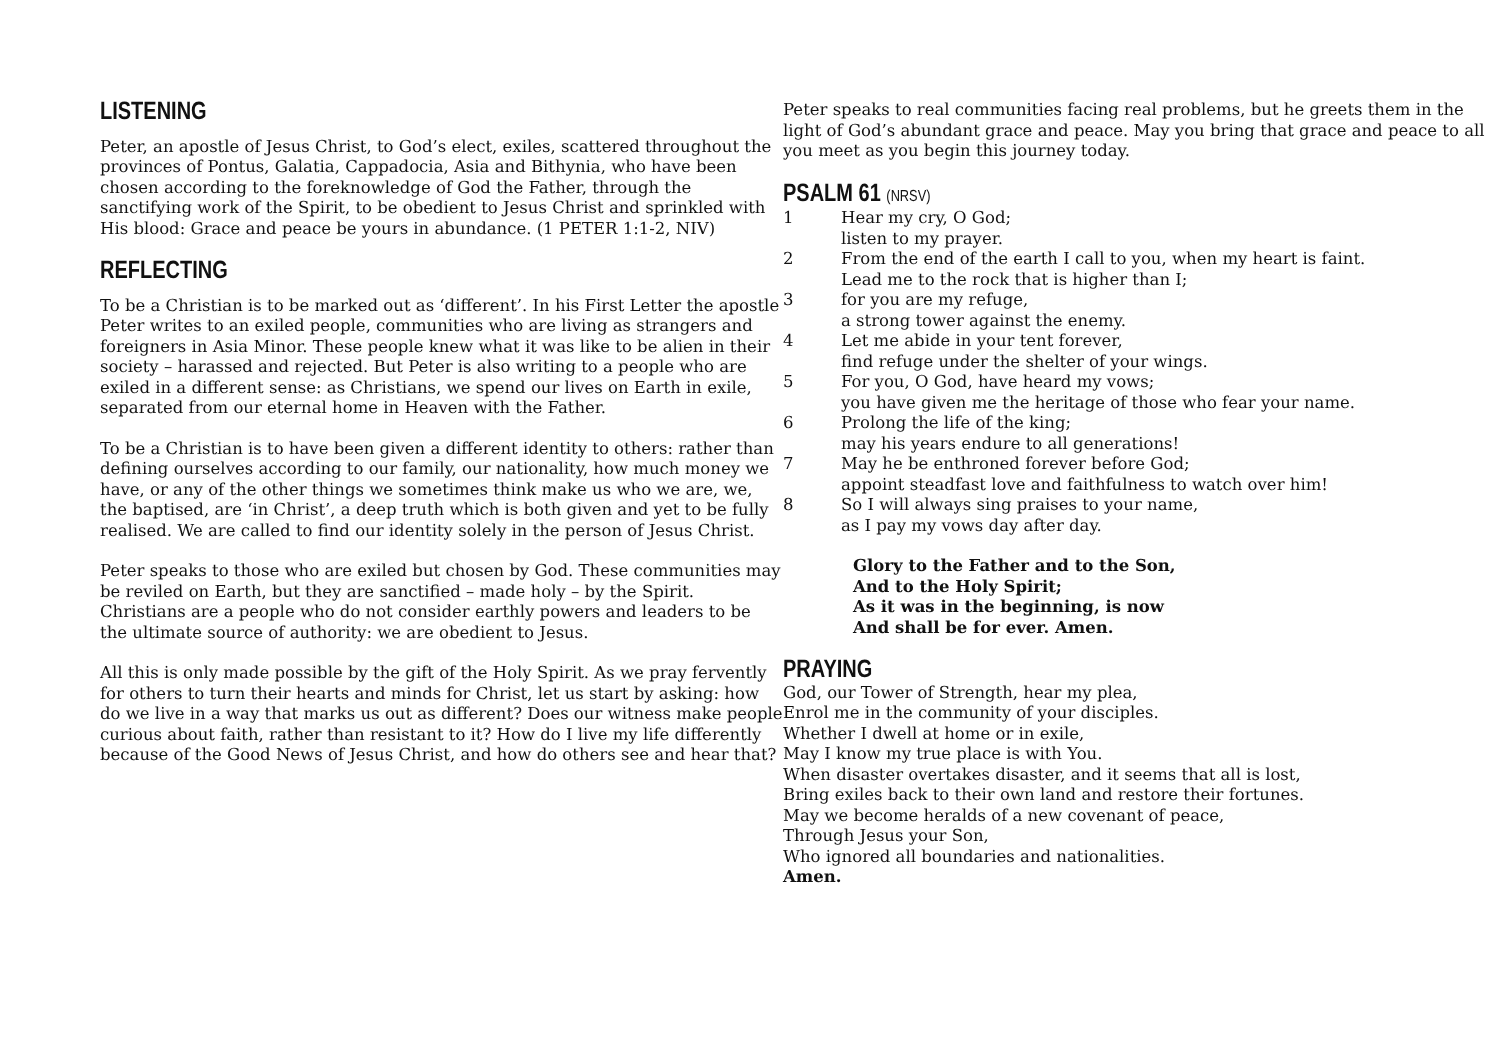LISTENING
Peter, an apostle of Jesus Christ, to God’s elect, exiles, scattered throughout the provinces of Pontus, Galatia, Cappadocia, Asia and Bithynia, who have been chosen according to the foreknowledge of God the Father, through the sanctifying work of the Spirit, to be obedient to Jesus Christ and sprinkled with His blood: Grace and peace be yours in abundance. (1 PETER 1:1-2, NIV)
REFLECTING
To be a Christian is to be marked out as ‘different’. In his First Letter the apostle Peter writes to an exiled people, communities who are living as strangers and foreigners in Asia Minor. These people knew what it was like to be alien in their society – harassed and rejected. But Peter is also writing to a people who are exiled in a different sense: as Christians, we spend our lives on Earth in exile, separated from our eternal home in Heaven with the Father.
To be a Christian is to have been given a different identity to others: rather than defining ourselves according to our family, our nationality, how much money we have, or any of the other things we sometimes think make us who we are, we, the baptised, are ‘in Christ’, a deep truth which is both given and yet to be fully realised. We are called to find our identity solely in the person of Jesus Christ.
Peter speaks to those who are exiled but chosen by God. These communities may be reviled on Earth, but they are sanctified – made holy – by the Spirit. Christians are a people who do not consider earthly powers and leaders to be the ultimate source of authority: we are obedient to Jesus.
All this is only made possible by the gift of the Holy Spirit. As we pray fervently for others to turn their hearts and minds for Christ, let us start by asking: how do we live in a way that marks us out as different? Does our witness make people curious about faith, rather than resistant to it? How do I live my life differently because of the Good News of Jesus Christ, and how do others see and hear that?
Peter speaks to real communities facing real problems, but he greets them in the light of God’s abundant grace and peace. May you bring that grace and peace to all you meet as you begin this journey today.
PSALM 61 (NRSV)
1 Hear my cry, O God;
listen to my prayer.
2 From the end of the earth I call to you, when my heart is faint.
Lead me to the rock that is higher than I;
3 for you are my refuge,
a strong tower against the enemy.
4 Let me abide in your tent forever,
find refuge under the shelter of your wings.
5 For you, O God, have heard my vows;
you have given me the heritage of those who fear your name.
6 Prolong the life of the king;
may his years endure to all generations!
7 May he be enthroned forever before God;
appoint steadfast love and faithfulness to watch over him!
8 So I will always sing praises to your name,
as I pay my vows day after day.
Glory to the Father and to the Son,
And to the Holy Spirit;
As it was in the beginning, is now
And shall be for ever. Amen.
PRAYING
God, our Tower of Strength, hear my plea,
Enrol me in the community of your disciples.
Whether I dwell at home or in exile,
May I know my true place is with You.
When disaster overtakes disaster, and it seems that all is lost,
Bring exiles back to their own land and restore their fortunes.
May we become heralds of a new covenant of peace,
Through Jesus your Son,
Who ignored all boundaries and nationalities.
Amen.